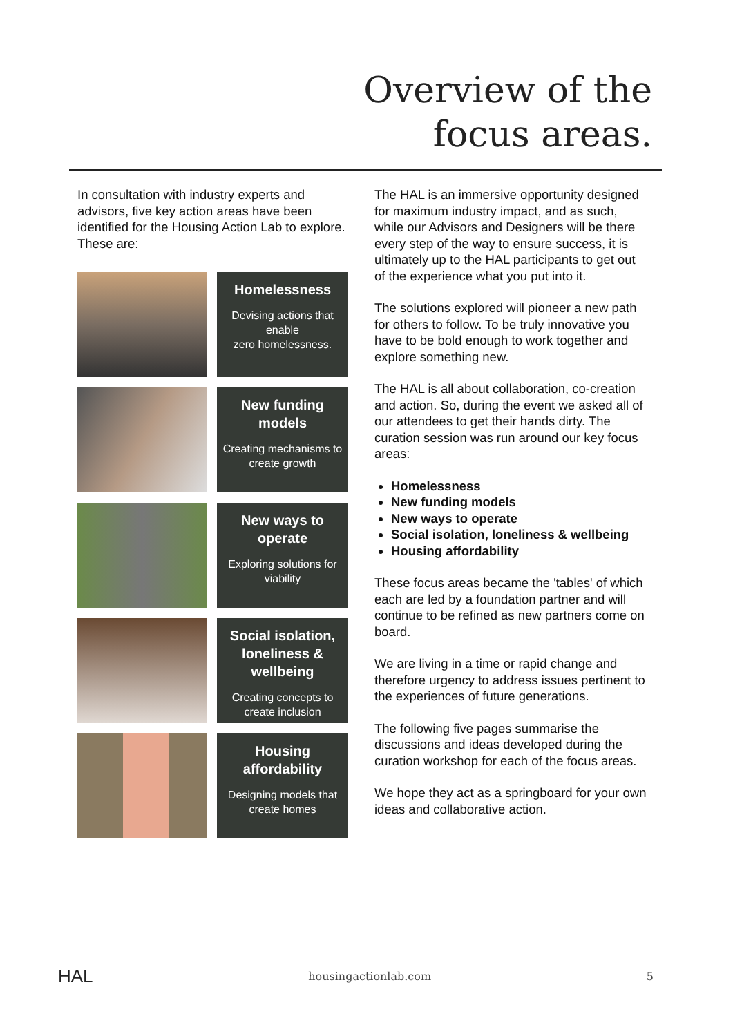Overview of the
focus areas.
In consultation with industry experts and advisors, five key action areas have been identified for the Housing Action Lab to explore. These are:
Homelessness
Devising actions that enable
zero homelessness.
New funding models
Creating mechanisms to create growth
New ways to operate
Exploring solutions for viability
Social isolation, loneliness & wellbeing
Creating concepts to create inclusion
Housing affordability
Designing models that create homes
The HAL is an immersive opportunity designed for maximum industry impact, and as such, while our Advisors and Designers will be there every step of the way to ensure success, it is ultimately up to the HAL participants to get out of the experience what you put into it.
The solutions explored will pioneer a new path for others to follow. To be truly innovative you have to be bold enough to work together and explore something new.
The HAL is all about collaboration, co-creation and action. So, during the event we asked all of our attendees to get their hands dirty. The curation session was run around our key focus areas:
Homelessness
New funding models
New ways to operate
Social isolation, loneliness & wellbeing
Housing affordability
These focus areas became the 'tables' of which each are led by a foundation partner and will continue to be refined as new partners come on board.
We are living in a time or rapid change and therefore urgency to address issues pertinent to the experiences of future generations.
The following five pages summarise the discussions and ideas developed during the curation workshop for each of the focus areas.
We hope they act as a springboard for your own ideas and collaborative action.
HAL housingactionlab.com 5